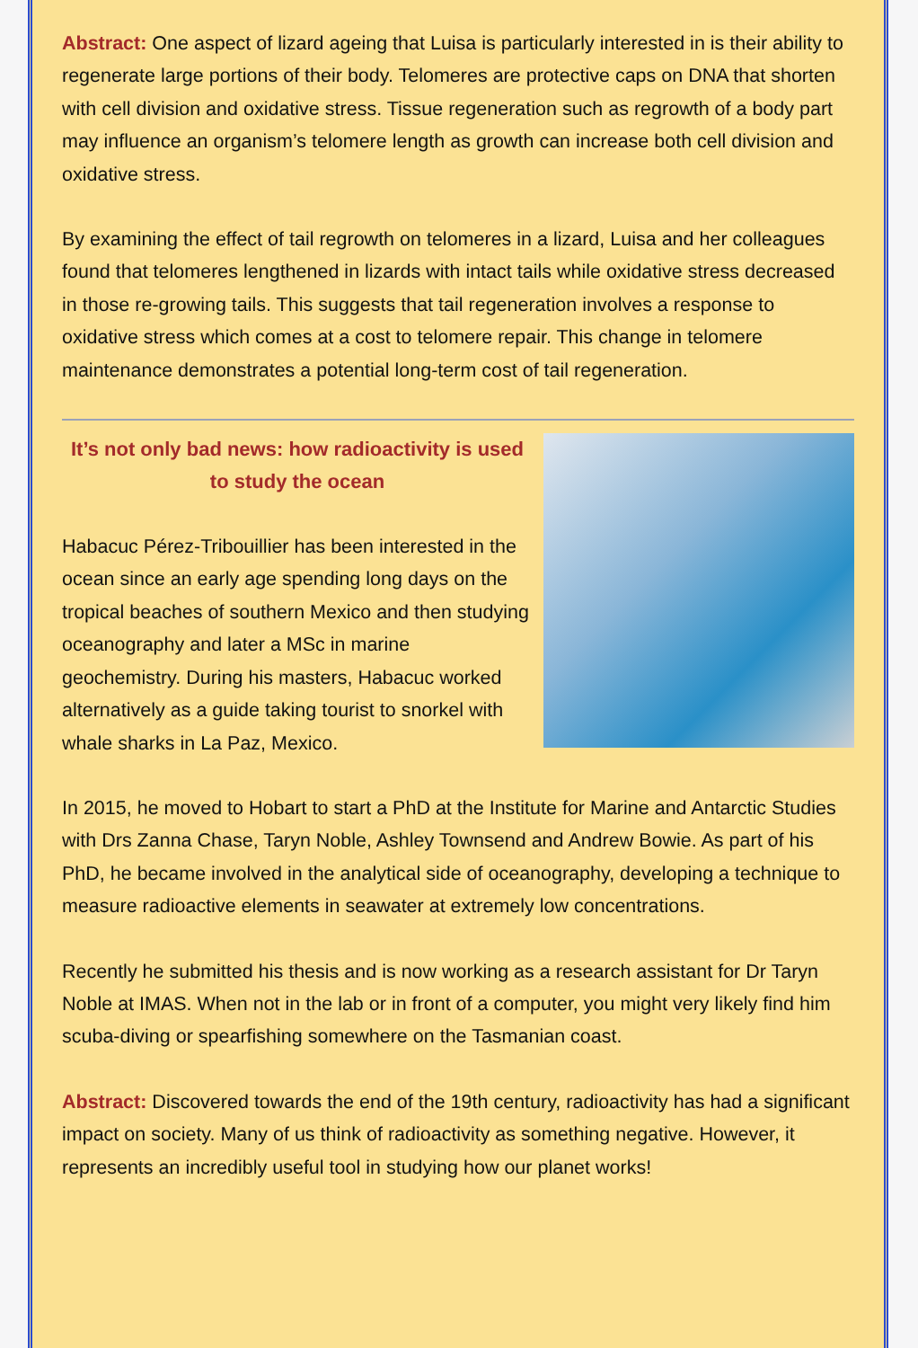Abstract: One aspect of lizard ageing that Luisa is particularly interested in is their ability to regenerate large portions of their body. Telomeres are protective caps on DNA that shorten with cell division and oxidative stress. Tissue regeneration such as regrowth of a body part may influence an organism’s telomere length as growth can increase both cell division and oxidative stress.
By examining the effect of tail regrowth on telomeres in a lizard, Luisa and her colleagues found that telomeres lengthened in lizards with intact tails while oxidative stress decreased in those re-growing tails. This suggests that tail regeneration involves a response to oxidative stress which comes at a cost to telomere repair. This change in telomere maintenance demonstrates a potential long-term cost of tail regeneration.
It’s not only bad news: how radioactivity is used to study the ocean
Habacuc Pérez-Tribouillier has been interested in the ocean since an early age spending long days on the tropical beaches of southern Mexico and then studying oceanography and later a MSc in marine geochemistry. During his masters, Habacuc worked alternatively as a guide taking tourist to snorkel with whale sharks in La Paz, Mexico.
In 2015, he moved to Hobart to start a PhD at the Institute for Marine and Antarctic Studies with Drs Zanna Chase, Taryn Noble, Ashley Townsend and Andrew Bowie. As part of his PhD, he became involved in the analytical side of oceanography, developing a technique to measure radioactive elements in seawater at extremely low concentrations.
Recently he submitted his thesis and is now working as a research assistant for Dr Taryn Noble at IMAS. When not in the lab or in front of a computer, you might very likely find him scuba-diving or spearfishing somewhere on the Tasmanian coast.
Abstract: Discovered towards the end of the 19th century, radioactivity has had a significant impact on society. Many of us think of radioactivity as something negative. However, it represents an incredibly useful tool in studying how our planet works!